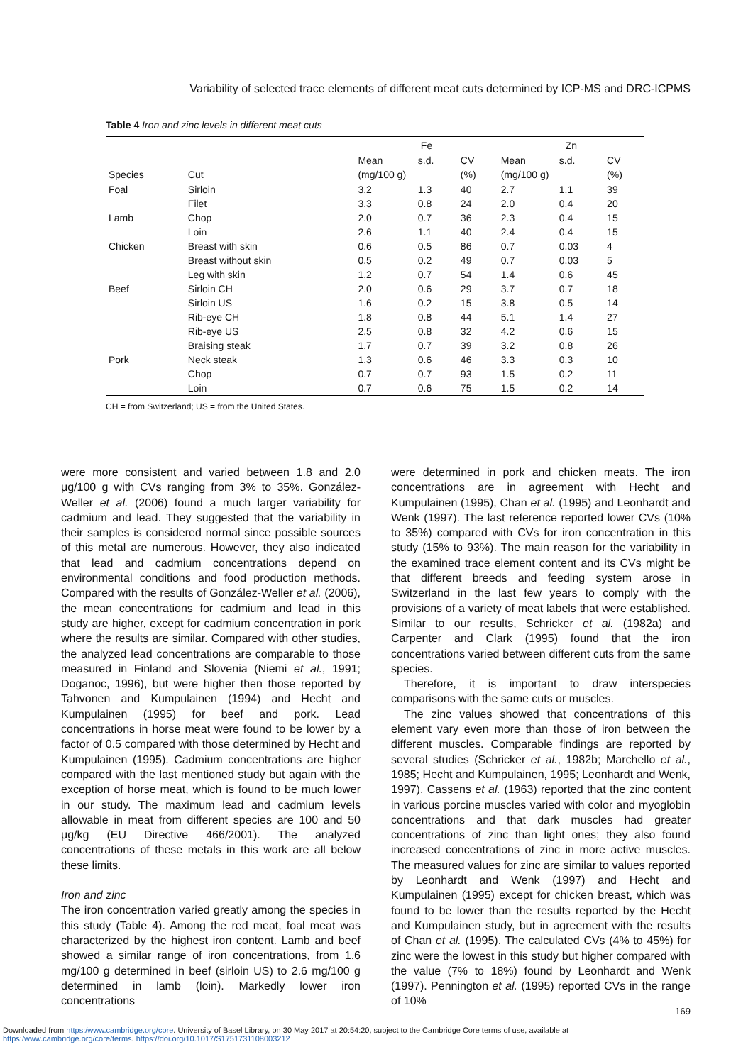Variability of selected trace elements of different meat cuts determined by ICP-MS and DRC-ICPMS
Table 4 Iron and zinc levels in different meat cuts
| | | Fe | | | Zn | | |
| --- | --- | --- | --- | --- | --- | --- | --- |
| | | Mean | s.d. | CV | Mean | s.d. | CV |
| Species | Cut | (mg/100 g) | | (%) | (mg/100 g) | | (%) |
| Foal | Sirloin | 3.2 | 1.3 | 40 | 2.7 | 1.1 | 39 |
| | Filet | 3.3 | 0.8 | 24 | 2.0 | 0.4 | 20 |
| Lamb | Chop | 2.0 | 0.7 | 36 | 2.3 | 0.4 | 15 |
| | Loin | 2.6 | 1.1 | 40 | 2.4 | 0.4 | 15 |
| Chicken | Breast with skin | 0.6 | 0.5 | 86 | 0.7 | 0.03 | 4 |
| | Breast without skin | 0.5 | 0.2 | 49 | 0.7 | 0.03 | 5 |
| | Leg with skin | 1.2 | 0.7 | 54 | 1.4 | 0.6 | 45 |
| Beef | Sirloin CH | 2.0 | 0.6 | 29 | 3.7 | 0.7 | 18 |
| | Sirloin US | 1.6 | 0.2 | 15 | 3.8 | 0.5 | 14 |
| | Rib-eye CH | 1.8 | 0.8 | 44 | 5.1 | 1.4 | 27 |
| | Rib-eye US | 2.5 | 0.8 | 32 | 4.2 | 0.6 | 15 |
| | Braising steak | 1.7 | 0.7 | 39 | 3.2 | 0.8 | 26 |
| Pork | Neck steak | 1.3 | 0.6 | 46 | 3.3 | 0.3 | 10 |
| | Chop | 0.7 | 0.7 | 93 | 1.5 | 0.2 | 11 |
| | Loin | 0.7 | 0.6 | 75 | 1.5 | 0.2 | 14 |
CH = from Switzerland; US = from the United States.
were more consistent and varied between 1.8 and 2.0 μg/100 g with CVs ranging from 3% to 35%. González-Weller et al. (2006) found a much larger variability for cadmium and lead. They suggested that the variability in their samples is considered normal since possible sources of this metal are numerous. However, they also indicated that lead and cadmium concentrations depend on environmental conditions and food production methods. Compared with the results of González-Weller et al. (2006), the mean concentrations for cadmium and lead in this study are higher, except for cadmium concentration in pork where the results are similar. Compared with other studies, the analyzed lead concentrations are comparable to those measured in Finland and Slovenia (Niemi et al., 1991; Doganoc, 1996), but were higher then those reported by Tahvonen and Kumpulainen (1994) and Hecht and Kumpulainen (1995) for beef and pork. Lead concentrations in horse meat were found to be lower by a factor of 0.5 compared with those determined by Hecht and Kumpulainen (1995). Cadmium concentrations are higher compared with the last mentioned study but again with the exception of horse meat, which is found to be much lower in our study. The maximum lead and cadmium levels allowable in meat from different species are 100 and 50 μg/kg (EU Directive 466/2001). The analyzed concentrations of these metals in this work are all below these limits.
Iron and zinc
The iron concentration varied greatly among the species in this study (Table 4). Among the red meat, foal meat was characterized by the highest iron content. Lamb and beef showed a similar range of iron concentrations, from 1.6 mg/100 g determined in beef (sirloin US) to 2.6 mg/100 g determined in lamb (loin). Markedly lower iron concentrations
were determined in pork and chicken meats. The iron concentrations are in agreement with Hecht and Kumpulainen (1995), Chan et al. (1995) and Leonhardt and Wenk (1997). The last reference reported lower CVs (10% to 35%) compared with CVs for iron concentration in this study (15% to 93%). The main reason for the variability in the examined trace element content and its CVs might be that different breeds and feeding system arose in Switzerland in the last few years to comply with the provisions of a variety of meat labels that were established. Similar to our results, Schricker et al. (1982a) and Carpenter and Clark (1995) found that the iron concentrations varied between different cuts from the same species.
Therefore, it is important to draw interspecies comparisons with the same cuts or muscles.
The zinc values showed that concentrations of this element vary even more than those of iron between the different muscles. Comparable findings are reported by several studies (Schricker et al., 1982b; Marchello et al., 1985; Hecht and Kumpulainen, 1995; Leonhardt and Wenk, 1997). Cassens et al. (1963) reported that the zinc content in various porcine muscles varied with color and myoglobin concentrations and that dark muscles had greater concentrations of zinc than light ones; they also found increased concentrations of zinc in more active muscles. The measured values for zinc are similar to values reported by Leonhardt and Wenk (1997) and Hecht and Kumpulainen (1995) except for chicken breast, which was found to be lower than the results reported by the Hecht and Kumpulainen study, but in agreement with the results of Chan et al. (1995). The calculated CVs (4% to 45%) for zinc were the lowest in this study but higher compared with the value (7% to 18%) found by Leonhardt and Wenk (1997). Pennington et al. (1995) reported CVs in the range of 10%
169
Downloaded from https:/www.cambridge.org/core. University of Basel Library, on 30 May 2017 at 20:54:20, subject to the Cambridge Core terms of use, available at
https:/www.cambridge.org/core/terms. https://doi.org/10.1017/S1751731108003212